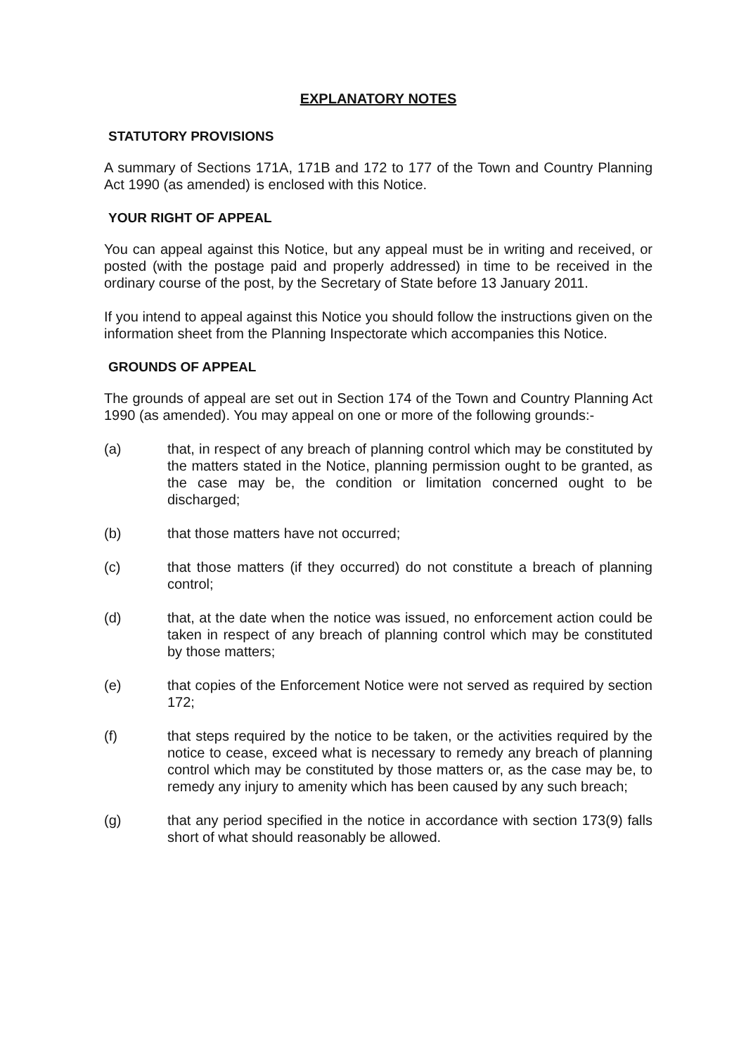EXPLANATORY NOTES
STATUTORY PROVISIONS
A summary of Sections 171A, 171B and 172 to 177 of the Town and Country Planning Act 1990 (as amended) is enclosed with this Notice.
YOUR RIGHT OF APPEAL
You can appeal against this Notice, but any appeal must be in writing and received, or posted (with the postage paid and properly addressed) in time to be received in the ordinary course of the post, by the Secretary of State before 13 January 2011.
If you intend to appeal against this Notice you should follow the instructions given on the information sheet from the Planning Inspectorate which accompanies this Notice.
GROUNDS OF APPEAL
The grounds of appeal are set out in Section 174 of the Town and Country Planning Act 1990 (as amended). You may appeal on one or more of the following grounds:-
(a) that, in respect of any breach of planning control which may be constituted by the matters stated in the Notice, planning permission ought to be granted, as the case may be, the condition or limitation concerned ought to be discharged;
(b) that those matters have not occurred;
(c) that those matters (if they occurred) do not constitute a breach of planning control;
(d) that, at the date when the notice was issued, no enforcement action could be taken in respect of any breach of planning control which may be constituted by those matters;
(e) that copies of the Enforcement Notice were not served as required by section 172;
(f) that steps required by the notice to be taken, or the activities required by the notice to cease, exceed what is necessary to remedy any breach of planning control which may be constituted by those matters or, as the case may be, to remedy any injury to amenity which has been caused by any such breach;
(g) that any period specified in the notice in accordance with section 173(9) falls short of what should reasonably be allowed.